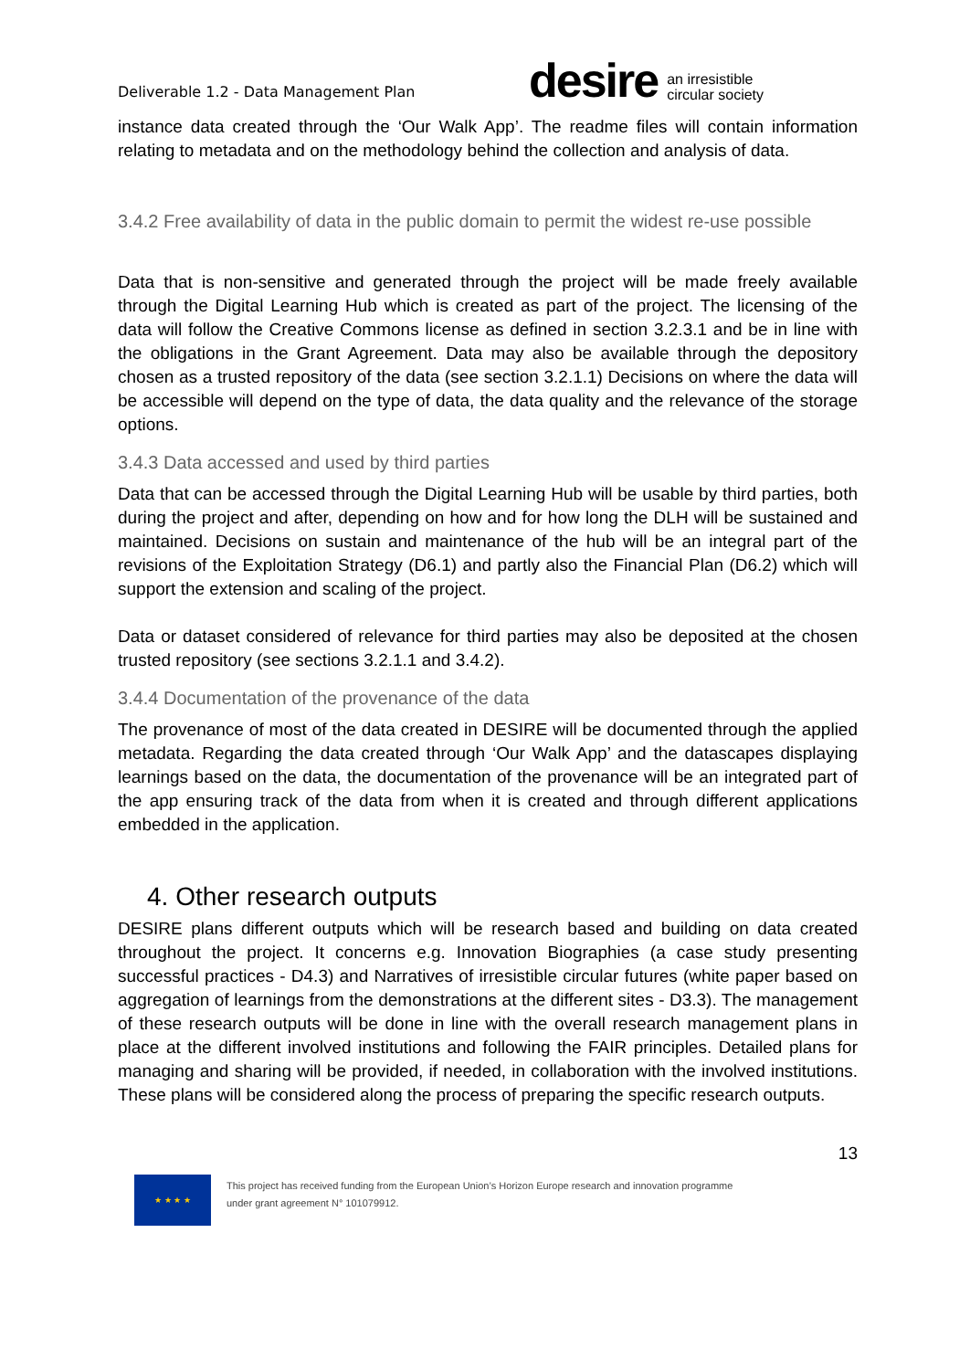Deliverable 1.2 - Data Management Plan
desire an irresistible
circular society
instance data created through the ‘Our Walk App’. The readme files will contain information relating to metadata and on the methodology behind the collection and analysis of data.
3.4.2 Free availability of data in the public domain to permit the widest re-use possible
Data that is non-sensitive and generated through the project will be made freely available through the Digital Learning Hub which is created as part of the project. The licensing of the data will follow the Creative Commons license as defined in section 3.2.3.1 and be in line with the obligations in the Grant Agreement. Data may also be available through the depository chosen as a trusted repository of the data (see section 3.2.1.1) Decisions on where the data will be accessible will depend on the type of data, the data quality and the relevance of the storage options.
3.4.3 Data accessed and used by third parties
Data that can be accessed through the Digital Learning Hub will be usable by third parties, both during the project and after, depending on how and for how long the DLH will be sustained and maintained. Decisions on sustain and maintenance of the hub will be an integral part of the revisions of the Exploitation Strategy (D6.1) and partly also the Financial Plan (D6.2) which will support the extension and scaling of the project.
Data or dataset considered of relevance for third parties may also be deposited at the chosen trusted repository (see sections 3.2.1.1 and 3.4.2).
3.4.4 Documentation of the provenance of the data
The provenance of most of the data created in DESIRE will be documented through the applied metadata. Regarding the data created through ‘Our Walk App’ and the datascapes displaying learnings based on the data, the documentation of the provenance will be an integrated part of the app ensuring track of the data from when it is created and through different applications embedded in the application.
4. Other research outputs
DESIRE plans different outputs which will be research based and building on data created throughout the project. It concerns e.g. Innovation Biographies (a case study presenting successful practices - D4.3) and Narratives of irresistible circular futures (white paper based on aggregation of learnings from the demonstrations at the different sites - D3.3). The management of these research outputs will be done in line with the overall research management plans in place at the different involved institutions and following the FAIR principles. Detailed plans for managing and sharing will be provided, if needed, in collaboration with the involved institutions. These plans will be considered along the process of preparing the specific research outputs.
13
★ ★ ★ ★
This project has received funding from the European Union’s Horizon Europe research and innovation programme
under grant agreement N° 101079912.